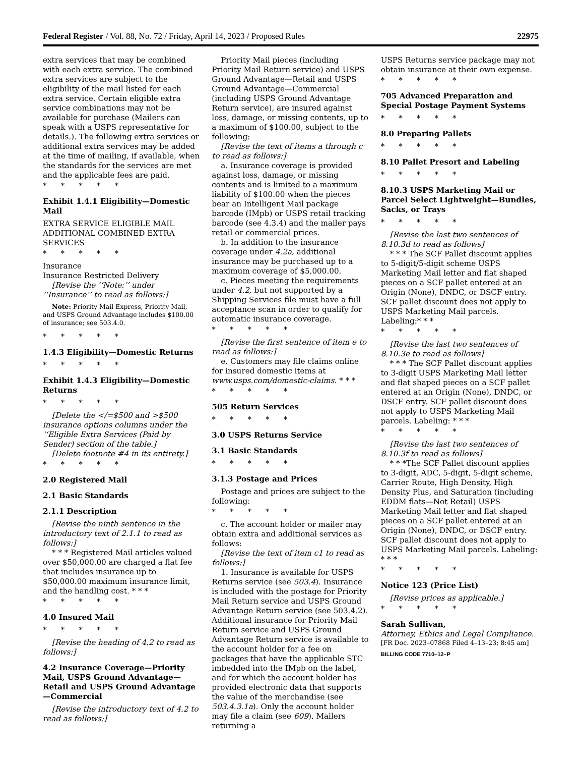Federal Register / Vol. 88, No. 72 / Friday, April 14, 2023 / Proposed Rules 22975
extra services that may be combined with each extra service. The combined extra services are subject to the eligibility of the mail listed for each extra service. Certain eligible extra service combinations may not be available for purchase (Mailers can speak with a USPS representative for details.). The following extra services or additional extra services may be added at the time of mailing, if available, when the standards for the services are met and the applicable fees are paid.
*****
Exhibit 1.4.1 Eligibility—Domestic Mail
EXTRA SERVICE ELIGIBLE MAIL ADDITIONAL COMBINED EXTRA SERVICES
*****
Insurance
Insurance Restricted Delivery
[Revise the ‘‘Note:’’ under ‘‘Insurance’’ to read as follows:]
Note: Priority Mail Express, Priority Mail, and USPS Ground Advantage includes $100.00 of insurance; see 503.4.0.
*****
1.4.3 Eligibility—Domestic Returns
*****
Exhibit 1.4.3 Eligibility—Domestic Returns
*****
[Delete the </=$500 and >$500 insurance options columns under the ‘‘Eligible Extra Services (Paid by Sender) section of the table.]
[Delete footnote #4 in its entirety.]
*****
2.0 Registered Mail
2.1 Basic Standards
2.1.1 Description
[Revise the ninth sentence in the introductory text of 2.1.1 to read as follows:]
* * * Registered Mail articles valued over $50,000.00 are charged a flat fee that includes insurance up to $50,000.00 maximum insurance limit, and the handling cost. * * *
*****
4.0 Insured Mail
*****
[Revise the heading of 4.2 to read as follows:]
4.2 Insurance Coverage—Priority Mail, USPS Ground Advantage—Retail and USPS Ground Advantage—Commercial
[Revise the introductory text of 4.2 to read as follows:]
Priority Mail pieces (including Priority Mail Return service) and USPS Ground Advantage—Retail and USPS Ground Advantage—Commercial (including USPS Ground Advantage Return service), are insured against loss, damage, or missing contents, up to a maximum of $100.00, subject to the following:
[Revise the text of items a through c to read as follows:]
a. Insurance coverage is provided against loss, damage, or missing contents and is limited to a maximum liability of $100.00 when the pieces bear an Intelligent Mail package barcode (IMpb) or USPS retail tracking barcode (see 4.3.4) and the mailer pays retail or commercial prices.
b. In addition to the insurance coverage under 4.2a, additional insurance may be purchased up to a maximum coverage of $5,000.00.
c. Pieces meeting the requirements under 4.2, but not supported by a Shipping Services file must have a full acceptance scan in order to qualify for automatic insurance coverage.
*****
[Revise the first sentence of item e to read as follows:]
e. Customers may file claims online for insured domestic items at www.usps.com/domestic-claims. * * *
*****
505 Return Services
*****
3.0 USPS Returns Service
3.1 Basic Standards
*****
3.1.3 Postage and Prices
Postage and prices are subject to the following:
*****
c. The account holder or mailer may obtain extra and additional services as follows:
[Revise the text of item c1 to read as follows:]
1. Insurance is available for USPS Returns service (see 503.4). Insurance is included with the postage for Priority Mail Return service and USPS Ground Advantage Return service (see 503.4.2). Additional insurance for Priority Mail Return service and USPS Ground Advantage Return service is available to the account holder for a fee on packages that have the applicable STC imbedded into the IMpb on the label, and for which the account holder has provided electronic data that supports the value of the merchandise (see 503.4.3.1a). Only the account holder may file a claim (see 609). Mailers returning a
USPS Returns service package may not obtain insurance at their own expense.
*****
705 Advanced Preparation and Special Postage Payment Systems
*****
8.0 Preparing Pallets
*****
8.10 Pallet Presort and Labeling
*****
8.10.3 USPS Marketing Mail or Parcel Select Lightweight—Bundles, Sacks, or Trays
*****
[Revise the last two sentences of 8.10.3d to read as follows]
* * * The SCF Pallet discount applies to 5-digit/5-digit scheme USPS Marketing Mail letter and flat shaped pieces on a SCF pallet entered at an Origin (None), DNDC, or DSCF entry. SCF pallet discount does not apply to USPS Marketing Mail parcels. Labeling:* * *
*****
[Revise the last two sentences of 8.10.3e to read as follows]
* * * The SCF Pallet discount applies to 3-digit USPS Marketing Mail letter and flat shaped pieces on a SCF pallet entered at an Origin (None), DNDC, or DSCF entry. SCF pallet discount does not apply to USPS Marketing Mail parcels. Labeling: * * *
*****
[Revise the last two sentences of 8.10.3f to read as follows]
* * *The SCF Pallet discount applies to 3-digit, ADC, 5-digit, 5-digit scheme, Carrier Route, High Density, High Density Plus, and Saturation (including EDDM flats—Not Retail) USPS Marketing Mail letter and flat shaped pieces on a SCF pallet entered at an Origin (None), DNDC, or DSCF entry. SCF pallet discount does not apply to USPS Marketing Mail parcels. Labeling: * * *
*****
Notice 123 (Price List)
[Revise prices as applicable.]
*****
Sarah Sullivan,
Attorney, Ethics and Legal Compliance.
[FR Doc. 2023–07868 Filed 4–13–23; 8:45 am]
BILLING CODE 7710–12–P